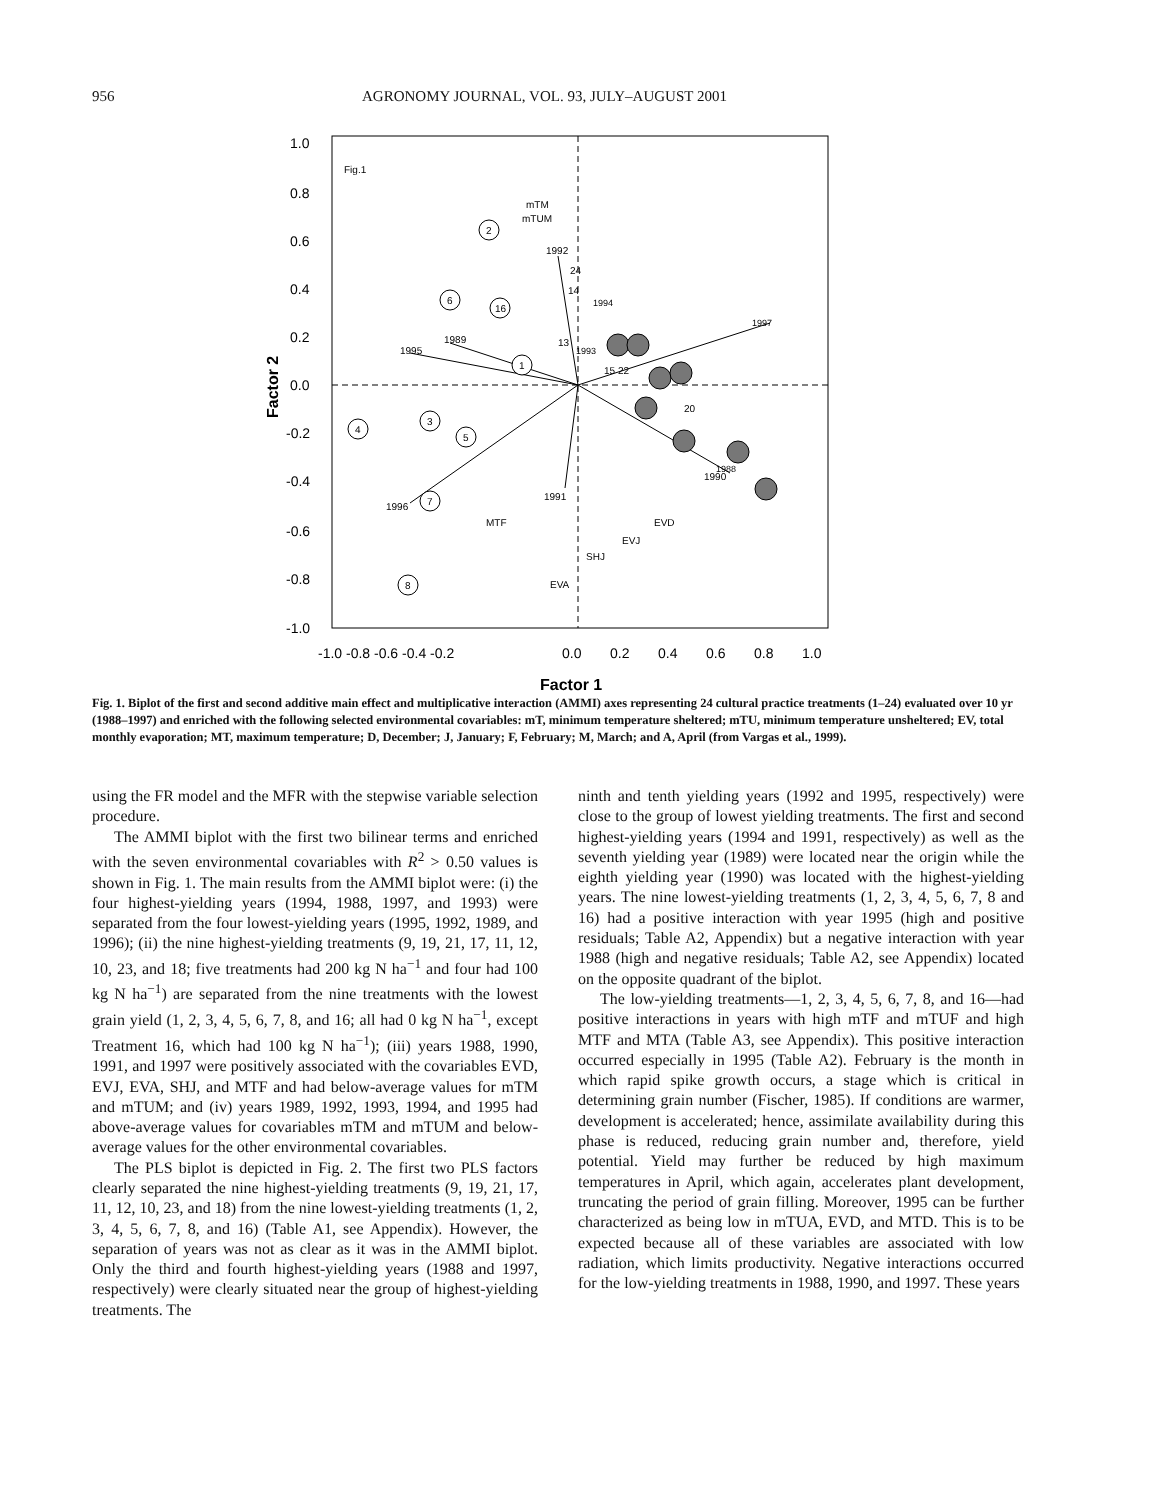956 AGRONOMY JOURNAL, VOL. 93, JULY–AUGUST 2001
1.0
0.8
0.6
0.4
0.2
0.0
-0.2
-0.4
-0.6
-0.8
-1.0
-1.0 -0.8 -0.6 -0.4 -0.2
0.0
0.2
0.4
0.6
0.8
1.0
Factor 1
Factor 2
Fig.1
mTM
mTUM
1992
24
14
1989
1995
13
15 22
20
1991
1996
MTF
EVD
EVJ
SHJ
EVA
1990
2
6
16
1
4
3
5
7
8
1994
1993
1997
1988
Fig. 1. Biplot of the first and second additive main effect and multiplicative interaction (AMMI) axes representing 24 cultural practice treatments (1–24) evaluated over 10 yr (1988–1997) and enriched with the following selected environmental covariables: mT, minimum temperature sheltered; mTU, minimum temperature unsheltered; EV, total monthly evaporation; MT, maximum temperature; D, December; J, January; F, February; M, March; and A, April (from Vargas et al., 1999).
using the FR model and the MFR with the stepwise variable selection procedure.
The AMMI biplot with the first two bilinear terms and enriched with the seven environmental covariables with R<sup>2</sup> > 0.50 values is shown in Fig. 1. The main results from the AMMI biplot were: (i) the four highest-yielding years (1994, 1988, 1997, and 1993) were separated from the four lowest-yielding years (1995, 1992, 1989, and 1996); (ii) the nine highest-yielding treatments (9, 19, 21, 17, 11, 12, 10, 23, and 18; five treatments had 200 kg N ha<sup>−1</sup> and four had 100 kg N ha<sup>−1</sup>) are separated from the nine treatments with the lowest grain yield (1, 2, 3, 4, 5, 6, 7, 8, and 16; all had 0 kg N ha<sup>−1</sup>, except Treatment 16, which had 100 kg N ha<sup>−1</sup>); (iii) years 1988, 1990, 1991, and 1997 were positively associated with the covariables EVD, EVJ, EVA, SHJ, and MTF and had below-average values for mTM and mTUM; and (iv) years 1989, 1992, 1993, 1994, and 1995 had above-average values for covariables mTM and mTUM and below-average values for the other environmental covariables.
The PLS biplot is depicted in Fig. 2. The first two PLS factors clearly separated the nine highest-yielding treatments (9, 19, 21, 17, 11, 12, 10, 23, and 18) from the nine lowest-yielding treatments (1, 2, 3, 4, 5, 6, 7, 8, and 16) (Table A1, see Appendix). However, the separation of years was not as clear as it was in the AMMI biplot. Only the third and fourth highest-yielding years (1988 and 1997, respectively) were clearly situated near the group of highest-yielding treatments. The
ninth and tenth yielding years (1992 and 1995, respectively) were close to the group of lowest yielding treatments. The first and second highest-yielding years (1994 and 1991, respectively) as well as the seventh yielding year (1989) were located near the origin while the eighth yielding year (1990) was located with the highest-yielding years. The nine lowest-yielding treatments (1, 2, 3, 4, 5, 6, 7, 8 and 16) had a positive interaction with year 1995 (high and positive residuals; Table A2, Appendix) but a negative interaction with year 1988 (high and negative residuals; Table A2, see Appendix) located on the opposite quadrant of the biplot.
The low-yielding treatments—1, 2, 3, 4, 5, 6, 7, 8, and 16—had positive interactions in years with high mTF and mTUF and high MTF and MTA (Table A3, see Appendix). This positive interaction occurred especially in 1995 (Table A2). February is the month in which rapid spike growth occurs, a stage which is critical in determining grain number (Fischer, 1985). If conditions are warmer, development is accelerated; hence, assimilate availability during this phase is reduced, reducing grain number and, therefore, yield potential. Yield may further be reduced by high maximum temperatures in April, which again, accelerates plant development, truncating the period of grain filling. Moreover, 1995 can be further characterized as being low in mTUA, EVD, and MTD. This is to be expected because all of these variables are associated with low radiation, which limits productivity. Negative interactions occurred for the low-yielding treatments in 1988, 1990, and 1997. These years